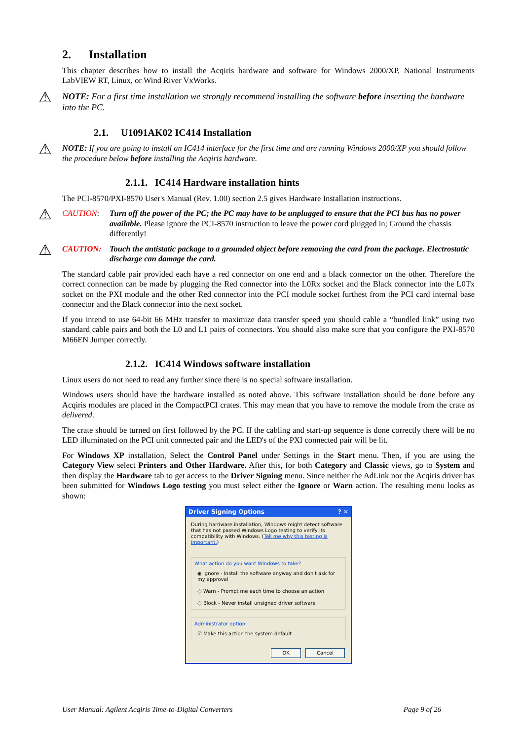2. Installation
This chapter describes how to install the Acqiris hardware and software for Windows 2000/XP, National Instruments LabVIEW RT, Linux, or Wind River VxWorks.
⚠ NOTE: For a first time installation we strongly recommend installing the software before inserting the hardware into the PC.
2.1. U1091AK02 IC414 Installation
⚠ NOTE: If you are going to install an IC414 interface for the first time and are running Windows 2000/XP you should follow the procedure below before installing the Acqiris hardware.
2.1.1. IC414 Hardware installation hints
The PCI-8570/PXI-8570 User's Manual (Rev. 1.00) section 2.5 gives Hardware Installation instructions.
⚠ CAUTION: Turn off the power of the PC; the PC may have to be unplugged to ensure that the PCI bus has no power available. Please ignore the PCI-8570 instruction to leave the power cord plugged in; Ground the chassis differently!
⚠ CAUTION: Touch the antistatic package to a grounded object before removing the card from the package. Electrostatic discharge can damage the card.
The standard cable pair provided each have a red connector on one end and a black connector on the other. Therefore the correct connection can be made by plugging the Red connector into the L0Rx socket and the Black connector into the L0Tx socket on the PXI module and the other Red connector into the PCI module socket furthest from the PCI card internal base connector and the Black connector into the next socket.
If you intend to use 64-bit 66 MHz transfer to maximize data transfer speed you should cable a “bundled link” using two standard cable pairs and both the L0 and L1 pairs of connectors. You should also make sure that you configure the PXI-8570 M66EN Jumper correctly.
2.1.2. IC414 Windows software installation
Linux users do not need to read any further since there is no special software installation.
Windows users should have the hardware installed as noted above. This software installation should be done before any Acqiris modules are placed in the CompactPCI crates. This may mean that you have to remove the module from the crate as delivered.
The crate should be turned on first followed by the PC. If the cabling and start-up sequence is done correctly there will be no LED illuminated on the PCI unit connected pair and the LED's of the PXI connected pair will be lit.
For Windows XP installation, Select the Control Panel under Settings in the Start menu. Then, if you are using the Category View select Printers and Other Hardware. After this, for both Category and Classic views, go to System and then display the Hardware tab to get access to the Driver Signing menu. Since neither the AdLink nor the Acqiris driver has been submitted for Windows Logo testing you must select either the Ignore or Warn action. The resulting menu looks as shown:
Driver Signing Options? ✕
During hardware installation, Windows might detect software that has not passed Windows Logo testing to verify its compatibility with Windows. (Tell me why this testing is important.)
What action do you want Windows to take?
◉ Ignore - Install the software anyway and don't ask for my approval
○ Warn - Prompt me each time to choose an action
○ Block - Never install unsigned driver software
Administrator option
☑ Make this action the system default
OK Cancel
User Manual: Agilent Acqiris Time-to-Digital Converters Page 9 of 26